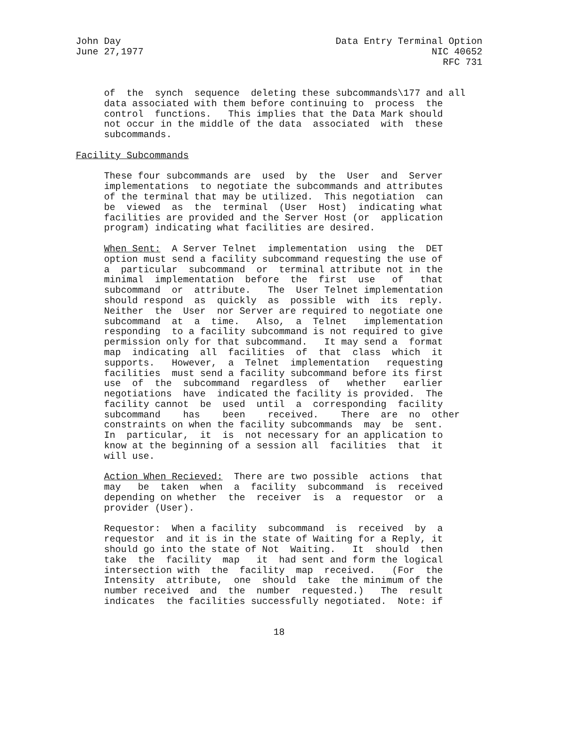John Day                                      Data Entry Terminal Option
June 27,1977                                                   NIC 40652
                                                                 RFC 731


     of  the  synch  sequence  deleting these subcommands\177 and all
     data associated with them before continuing to  process  the
     control  functions.   This implies that the Data Mark should
     not occur in the middle of the data  associated  with  these
     subcommands.

Facility Subcommands

     These four subcommands are  used  by  the  User  and  Server
     implementations  to negotiate the subcommands and attributes
     of the terminal that may be utilized.  This negotiation  can
     be  viewed  as  the  terminal  (User  Host)  indicating what
     facilities are provided and the Server Host (or  application
     program) indicating what facilities are desired.

     When Sent:  A Server Telnet  implementation  using  the  DET
     option must send a facility subcommand requesting the use of
     a  particular  subcommand  or  terminal attribute not in the
     minimal  implementation  before  the  first  use   of   that
     subcommand  or  attribute.   The  User Telnet implementation
     should respond  as  quickly  as  possible  with  its  reply.
     Neither  the  User  nor Server are required to negotiate one
     subcommand  at  a  time.   Also,  a  Telnet   implementation
     responding  to a facility subcommand is not required to give
     permission only for that subcommand.   It may send a  format
     map  indicating  all  facilities  of  that  class  which  it
     supports.   However,  a  Telnet  implementation   requesting
     facilities  must send a facility subcommand before its first
     use  of  the  subcommand  regardless  of   whether   earlier
     negotiations  have  indicated the facility is provided.  The
     facility cannot  be  used  until  a  corresponding  facility
     subcommand    has    been    received.    There  are  no  other
     constraints on when the facility subcommands  may  be  sent.
     In  particular,  it  is  not necessary for an application to
     know at the beginning of a session all  facilities  that  it
     will use.

     Action When Recieved:  There are two possible  actions  that
     may   be  taken  when  a  facility  subcommand  is  received
     depending on whether  the  receiver  is  a  requestor  or  a
     provider (User).

     Requestor:  When a facility  subcommand  is  received  by  a
     requestor  and it is in the state of Waiting for a Reply, it
     should go into the state of Not  Waiting.   It  should  then
     take  the  facility  map   it  had sent and form the logical
     intersection with  the  facility  map  received.   (For  the
     Intensity  attribute,  one  should  take  the minimum of the
     number received  and  the  number  requested.)   The  result
     indicates  the facilities successfully negotiated.  Note: if


                                   18